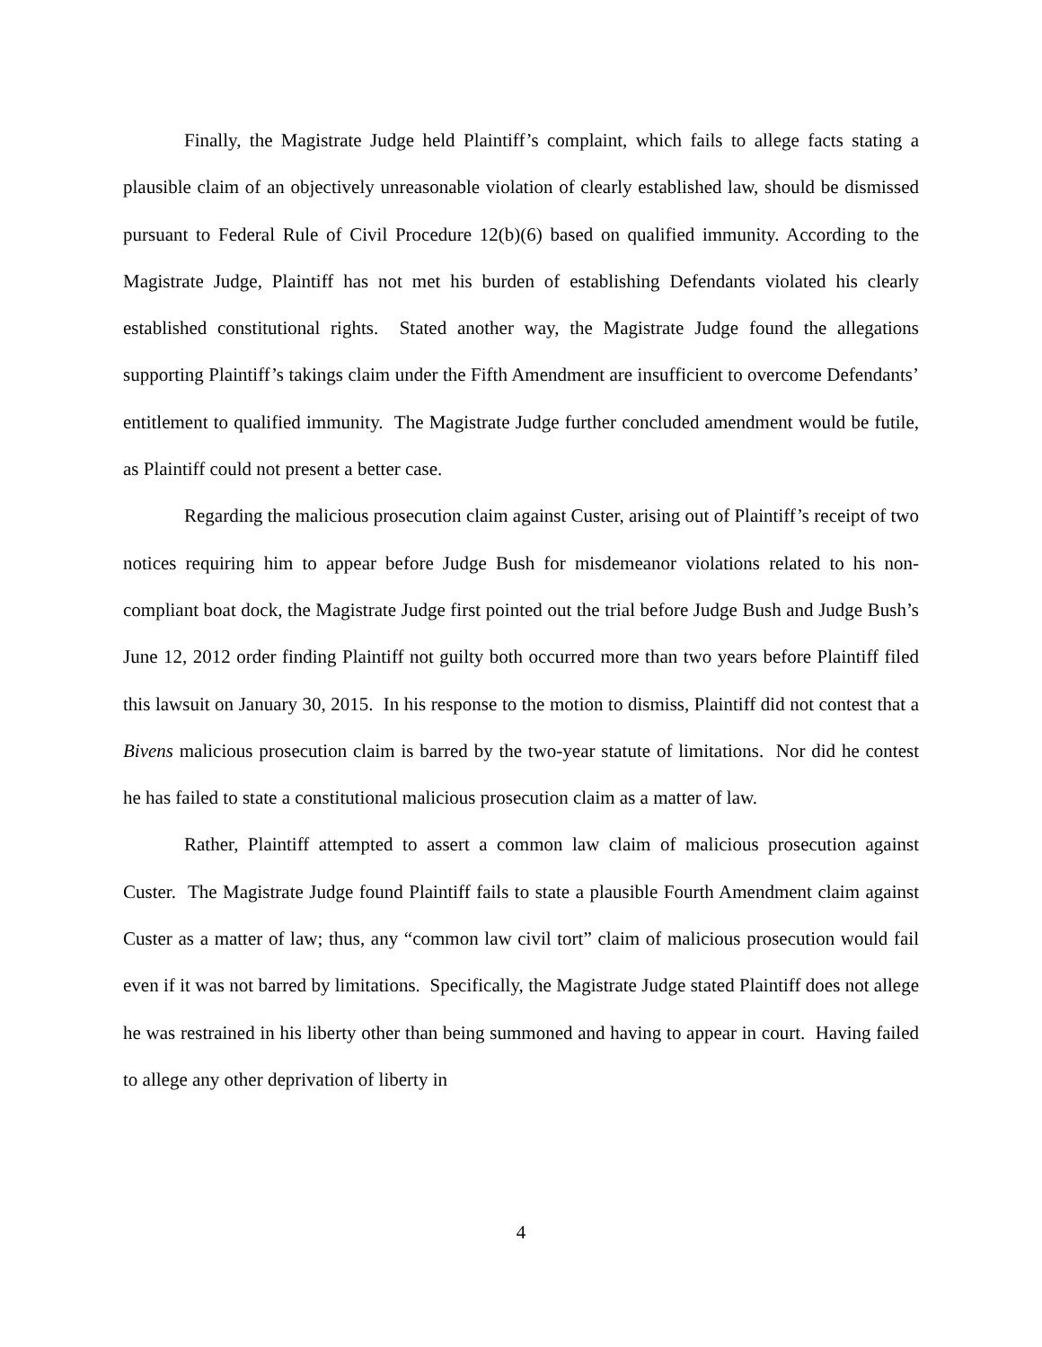Finally, the Magistrate Judge held Plaintiff’s complaint, which fails to allege facts stating a plausible claim of an objectively unreasonable violation of clearly established law, should be dismissed pursuant to Federal Rule of Civil Procedure 12(b)(6) based on qualified immunity. According to the Magistrate Judge, Plaintiff has not met his burden of establishing Defendants violated his clearly established constitutional rights. Stated another way, the Magistrate Judge found the allegations supporting Plaintiff’s takings claim under the Fifth Amendment are insufficient to overcome Defendants’ entitlement to qualified immunity. The Magistrate Judge further concluded amendment would be futile, as Plaintiff could not present a better case.
Regarding the malicious prosecution claim against Custer, arising out of Plaintiff’s receipt of two notices requiring him to appear before Judge Bush for misdemeanor violations related to his non-compliant boat dock, the Magistrate Judge first pointed out the trial before Judge Bush and Judge Bush’s June 12, 2012 order finding Plaintiff not guilty both occurred more than two years before Plaintiff filed this lawsuit on January 30, 2015. In his response to the motion to dismiss, Plaintiff did not contest that a Bivens malicious prosecution claim is barred by the two-year statute of limitations. Nor did he contest he has failed to state a constitutional malicious prosecution claim as a matter of law.
Rather, Plaintiff attempted to assert a common law claim of malicious prosecution against Custer. The Magistrate Judge found Plaintiff fails to state a plausible Fourth Amendment claim against Custer as a matter of law; thus, any “common law civil tort” claim of malicious prosecution would fail even if it was not barred by limitations. Specifically, the Magistrate Judge stated Plaintiff does not allege he was restrained in his liberty other than being summoned and having to appear in court. Having failed to allege any other deprivation of liberty in
4